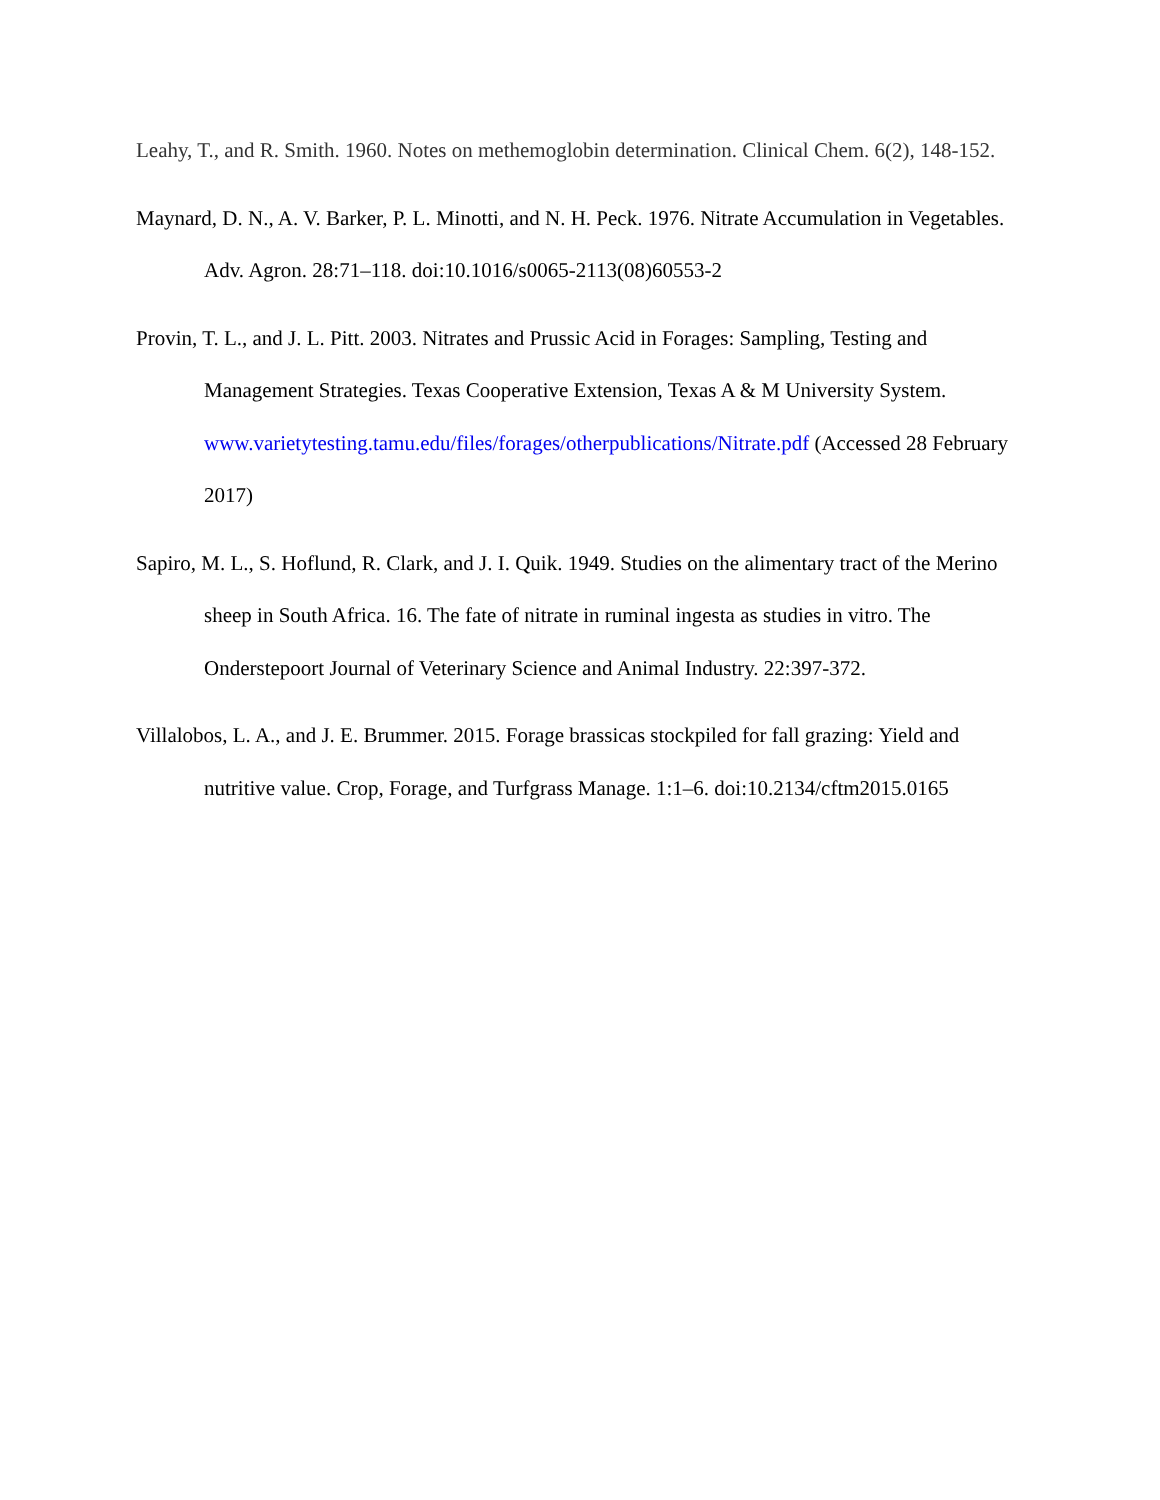Leahy, T., and R. Smith. 1960. Notes on methemoglobin determination. Clinical Chem. 6(2), 148-152.
Maynard, D. N., A. V. Barker, P. L. Minotti, and N. H. Peck. 1976. Nitrate Accumulation in Vegetables. Adv. Agron. 28:71–118. doi:10.1016/s0065-2113(08)60553-2
Provin, T. L., and J. L. Pitt. 2003. Nitrates and Prussic Acid in Forages: Sampling, Testing and Management Strategies. Texas Cooperative Extension, Texas A & M University System. www.varietytesting.tamu.edu/files/forages/otherpublications/Nitrate.pdf (Accessed 28 February 2017)
Sapiro, M. L., S. Hoflund, R. Clark, and J. I. Quik. 1949. Studies on the alimentary tract of the Merino sheep in South Africa. 16. The fate of nitrate in ruminal ingesta as studies in vitro. The Onderstepoort Journal of Veterinary Science and Animal Industry. 22:397-372.
Villalobos, L. A., and J. E. Brummer. 2015. Forage brassicas stockpiled for fall grazing: Yield and nutritive value. Crop, Forage, and Turfgrass Manage. 1:1–6. doi:10.2134/cftm2015.0165